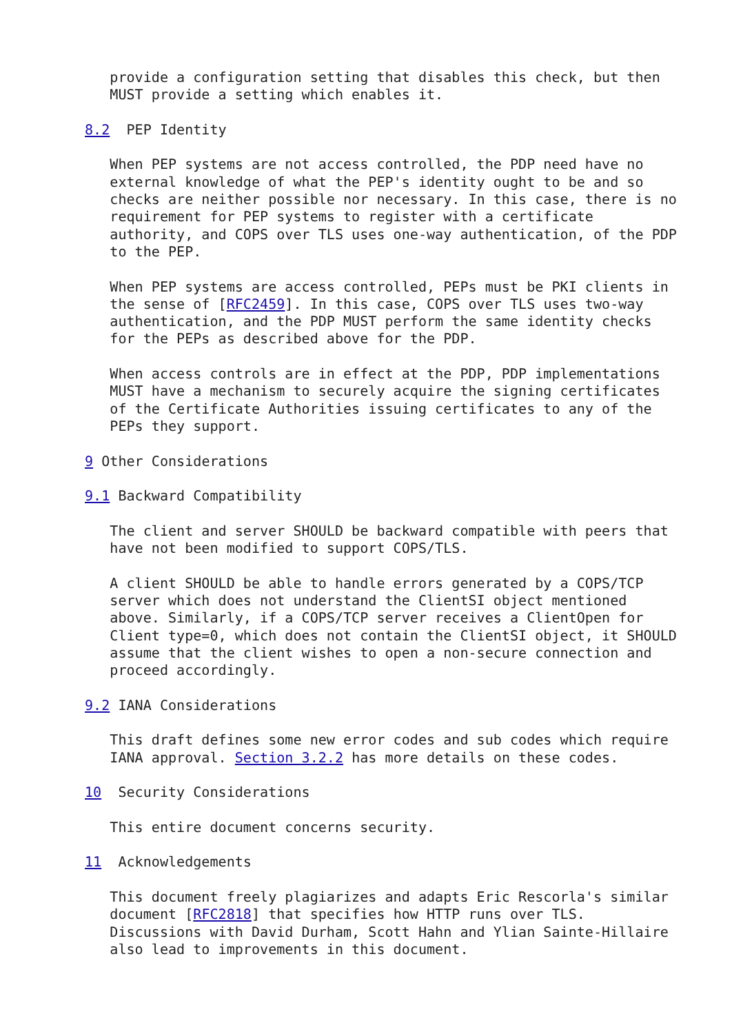provide a configuration setting that disables this check, but then
   MUST provide a setting which enables it.

8.2  PEP Identity

   When PEP systems are not access controlled, the PDP need have no
   external knowledge of what the PEP's identity ought to be and so
   checks are neither possible nor necessary. In this case, there is no
   requirement for PEP systems to register with a certificate
   authority, and COPS over TLS uses one-way authentication, of the PDP
   to the PEP.

   When PEP systems are access controlled, PEPs must be PKI clients in
   the sense of [RFC2459]. In this case, COPS over TLS uses two-way
   authentication, and the PDP MUST perform the same identity checks
   for the PEPs as described above for the PDP.

   When access controls are in effect at the PDP, PDP implementations
   MUST have a mechanism to securely acquire the signing certificates
   of the Certificate Authorities issuing certificates to any of the
   PEPs they support.

9 Other Considerations

9.1 Backward Compatibility

   The client and server SHOULD be backward compatible with peers that
   have not been modified to support COPS/TLS.

   A client SHOULD be able to handle errors generated by a COPS/TCP
   server which does not understand the ClientSI object mentioned
   above. Similarly, if a COPS/TCP server receives a ClientOpen for
   Client type=0, which does not contain the ClientSI object, it SHOULD
   assume that the client wishes to open a non-secure connection and
   proceed accordingly.

9.2 IANA Considerations

   This draft defines some new error codes and sub codes which require
   IANA approval. Section 3.2.2 has more details on these codes.

10  Security Considerations

   This entire document concerns security.

11  Acknowledgements

   This document freely plagiarizes and adapts Eric Rescorla's similar
   document [RFC2818] that specifies how HTTP runs over TLS.
   Discussions with David Durham, Scott Hahn and Ylian Sainte-Hillaire
   also lead to improvements in this document.